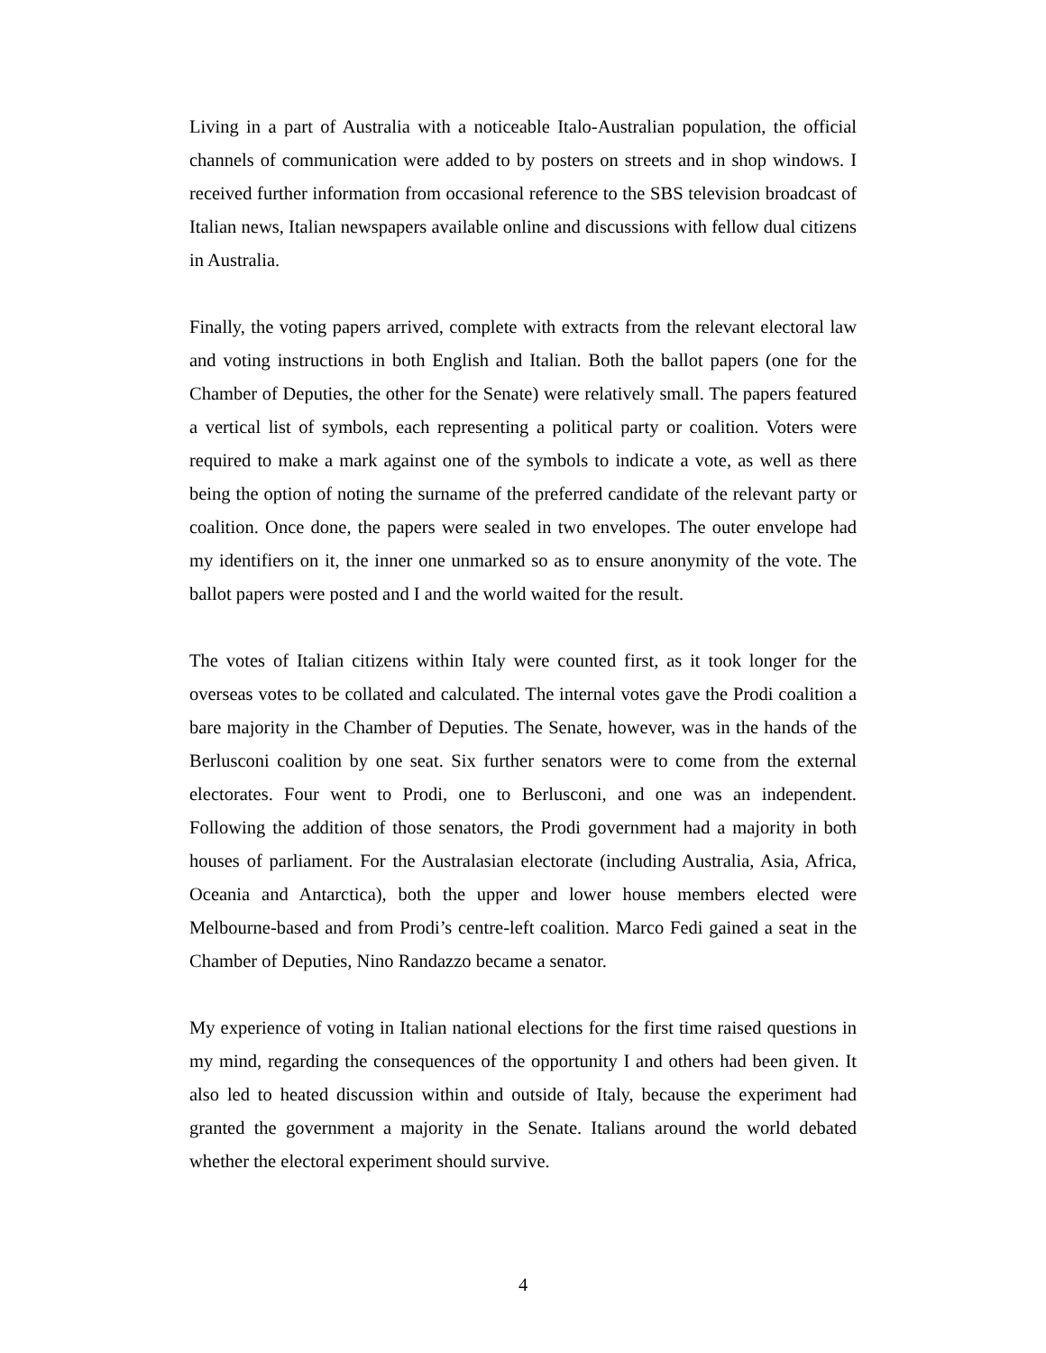Living in a part of Australia with a noticeable Italo-Australian population, the official channels of communication were added to by posters on streets and in shop windows. I received further information from occasional reference to the SBS television broadcast of Italian news, Italian newspapers available online and discussions with fellow dual citizens in Australia.
Finally, the voting papers arrived, complete with extracts from the relevant electoral law and voting instructions in both English and Italian. Both the ballot papers (one for the Chamber of Deputies, the other for the Senate) were relatively small. The papers featured a vertical list of symbols, each representing a political party or coalition. Voters were required to make a mark against one of the symbols to indicate a vote, as well as there being the option of noting the surname of the preferred candidate of the relevant party or coalition. Once done, the papers were sealed in two envelopes. The outer envelope had my identifiers on it, the inner one unmarked so as to ensure anonymity of the vote. The ballot papers were posted and I and the world waited for the result.
The votes of Italian citizens within Italy were counted first, as it took longer for the overseas votes to be collated and calculated. The internal votes gave the Prodi coalition a bare majority in the Chamber of Deputies. The Senate, however, was in the hands of the Berlusconi coalition by one seat. Six further senators were to come from the external electorates. Four went to Prodi, one to Berlusconi, and one was an independent. Following the addition of those senators, the Prodi government had a majority in both houses of parliament. For the Australasian electorate (including Australia, Asia, Africa, Oceania and Antarctica), both the upper and lower house members elected were Melbourne-based and from Prodi’s centre-left coalition. Marco Fedi gained a seat in the Chamber of Deputies, Nino Randazzo became a senator.
My experience of voting in Italian national elections for the first time raised questions in my mind, regarding the consequences of the opportunity I and others had been given. It also led to heated discussion within and outside of Italy, because the experiment had granted the government a majority in the Senate. Italians around the world debated whether the electoral experiment should survive.
4